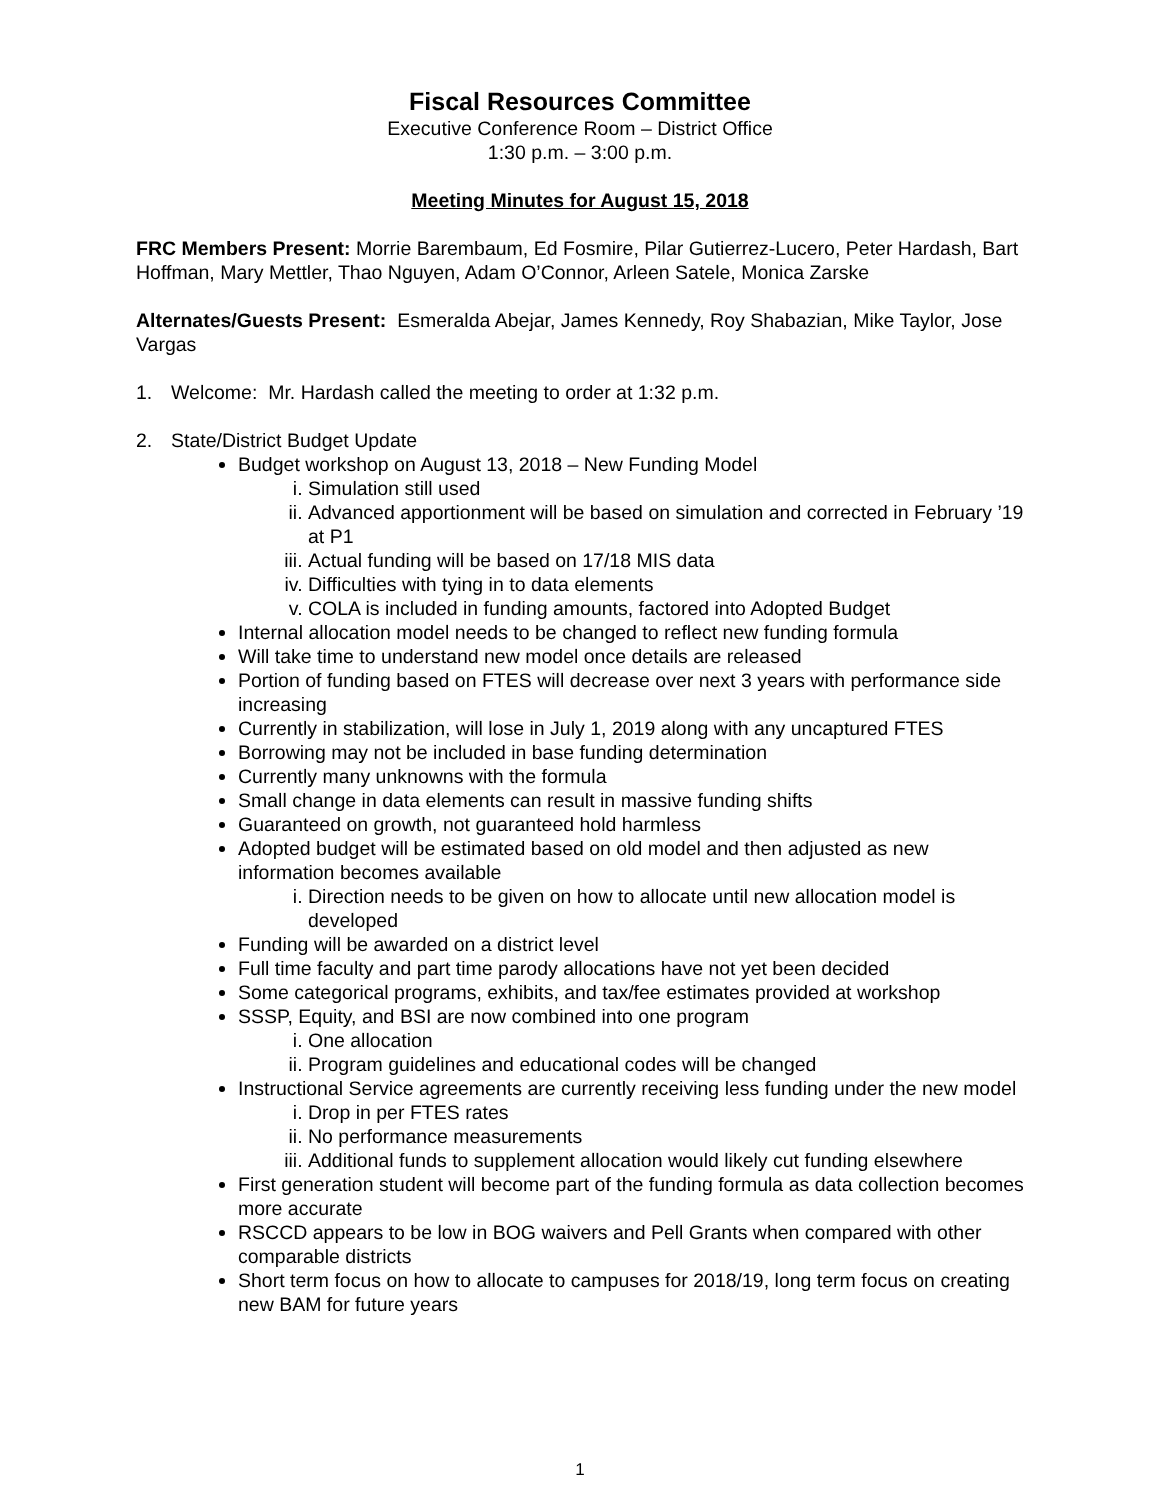Fiscal Resources Committee
Executive Conference Room – District Office
1:30 p.m. – 3:00 p.m.
Meeting Minutes for August 15, 2018
FRC Members Present: Morrie Barembaum, Ed Fosmire, Pilar Gutierrez-Lucero, Peter Hardash, Bart Hoffman, Mary Mettler, Thao Nguyen, Adam O’Connor, Arleen Satele, Monica Zarske
Alternates/Guests Present: Esmeralda Abejar, James Kennedy, Roy Shabazian, Mike Taylor, Jose Vargas
1. Welcome: Mr. Hardash called the meeting to order at 1:32 p.m.
2. State/District Budget Update
Budget workshop on August 13, 2018 – New Funding Model
i. Simulation still used
ii. Advanced apportionment will be based on simulation and corrected in February ’19 at P1
iii. Actual funding will be based on 17/18 MIS data
iv. Difficulties with tying in to data elements
v. COLA is included in funding amounts, factored into Adopted Budget
Internal allocation model needs to be changed to reflect new funding formula
Will take time to understand new model once details are released
Portion of funding based on FTES will decrease over next 3 years with performance side increasing
Currently in stabilization, will lose in July 1, 2019 along with any uncaptured FTES
Borrowing may not be included in base funding determination
Currently many unknowns with the formula
Small change in data elements can result in massive funding shifts
Guaranteed on growth, not guaranteed hold harmless
Adopted budget will be estimated based on old model and then adjusted as new information becomes available
i. Direction needs to be given on how to allocate until new allocation model is developed
Funding will be awarded on a district level
Full time faculty and part time parody allocations have not yet been decided
Some categorical programs, exhibits, and tax/fee estimates provided at workshop
SSSP, Equity, and BSI are now combined into one program
i. One allocation
ii. Program guidelines and educational codes will be changed
Instructional Service agreements are currently receiving less funding under the new model
i. Drop in per FTES rates
ii. No performance measurements
iii. Additional funds to supplement allocation would likely cut funding elsewhere
First generation student will become part of the funding formula as data collection becomes more accurate
RSCCD appears to be low in BOG waivers and Pell Grants when compared with other comparable districts
Short term focus on how to allocate to campuses for 2018/19, long term focus on creating new BAM for future years
1